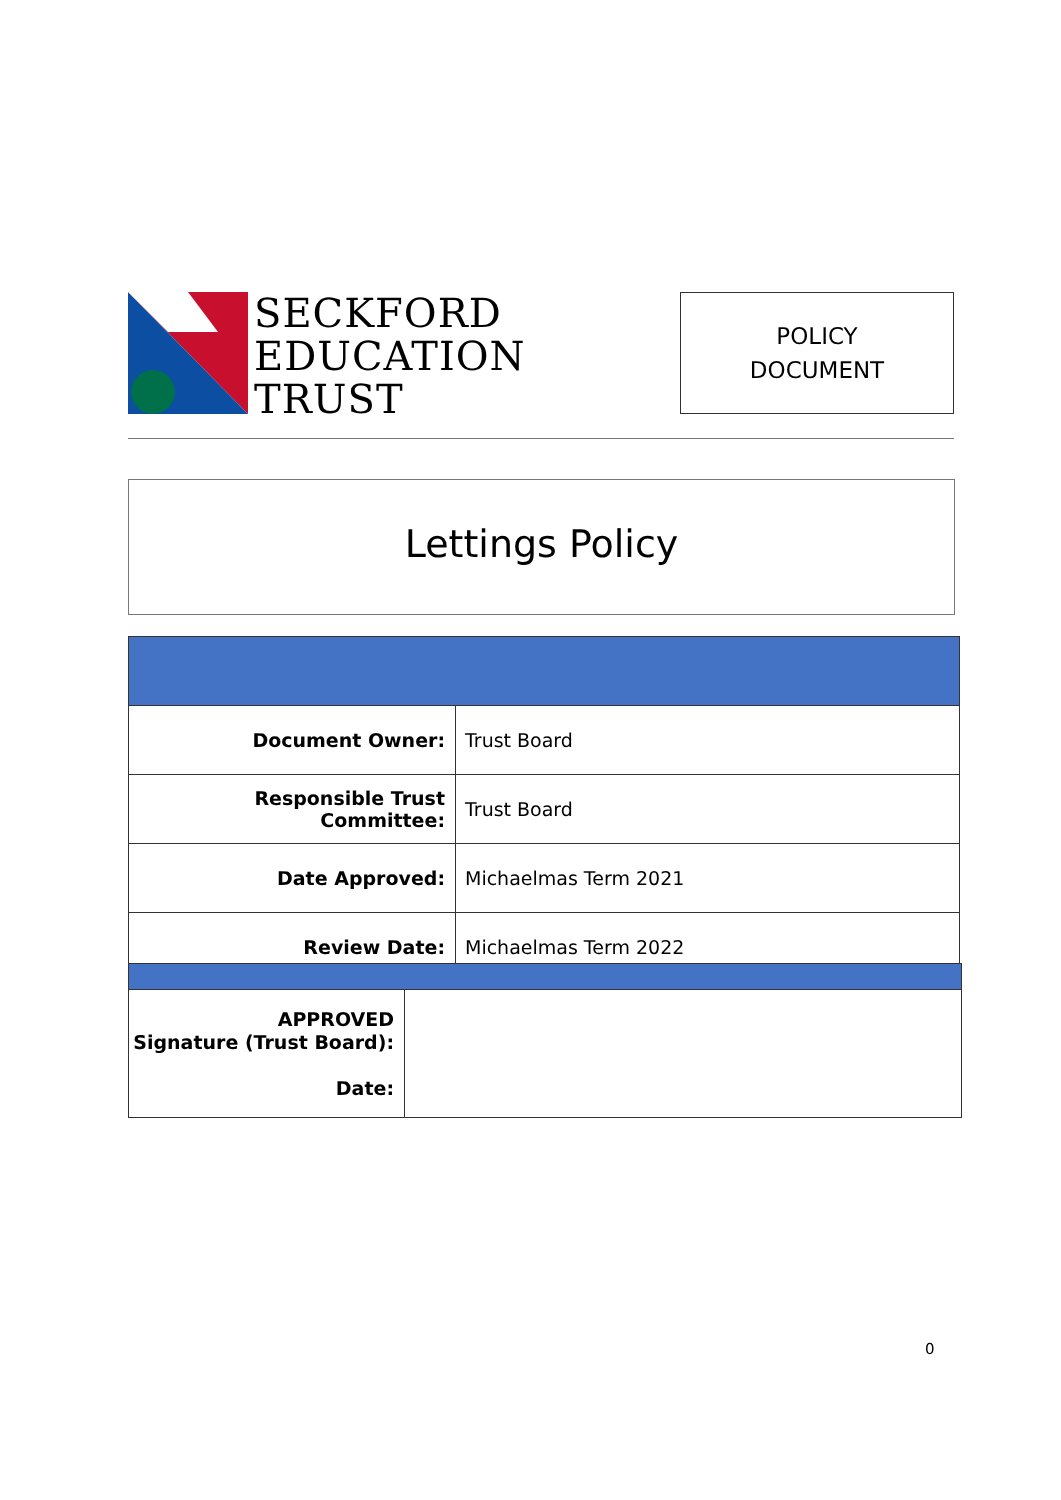SECKFORD
EDUCATION
TRUST
POLICY
DOCUMENT
Lettings Policy
| Document Owner: | Trust Board |
| Responsible Trust Committee: | Trust Board |
| Date Approved: | Michaelmas Term 2021 |
| Review Date: | Michaelmas Term 2022 |
| APPROVED Signature (Trust Board): Date: | |
0